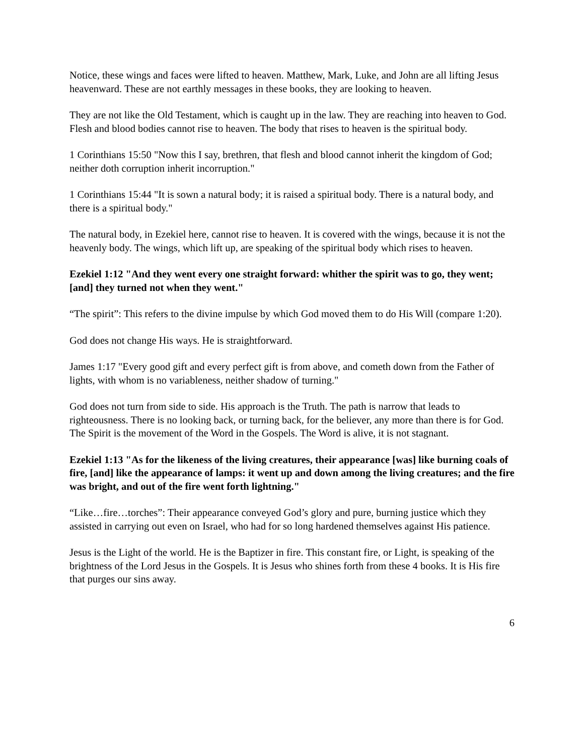Notice, these wings and faces were lifted to heaven. Matthew, Mark, Luke, and John are all lifting Jesus heavenward. These are not earthly messages in these books, they are looking to heaven.
They are not like the Old Testament, which is caught up in the law. They are reaching into heaven to God. Flesh and blood bodies cannot rise to heaven. The body that rises to heaven is the spiritual body.
1 Corinthians 15:50 "Now this I say, brethren, that flesh and blood cannot inherit the kingdom of God; neither doth corruption inherit incorruption."
1 Corinthians 15:44 "It is sown a natural body; it is raised a spiritual body. There is a natural body, and there is a spiritual body."
The natural body, in Ezekiel here, cannot rise to heaven. It is covered with the wings, because it is not the heavenly body. The wings, which lift up, are speaking of the spiritual body which rises to heaven.
Ezekiel 1:12 "And they went every one straight forward: whither the spirit was to go, they went; [and] they turned not when they went."
“The spirit”: This refers to the divine impulse by which God moved them to do His Will (compare 1:20).
God does not change His ways. He is straightforward.
James 1:17 "Every good gift and every perfect gift is from above, and cometh down from the Father of lights, with whom is no variableness, neither shadow of turning."
God does not turn from side to side. His approach is the Truth. The path is narrow that leads to righteousness. There is no looking back, or turning back, for the believer, any more than there is for God. The Spirit is the movement of the Word in the Gospels. The Word is alive, it is not stagnant.
Ezekiel 1:13 "As for the likeness of the living creatures, their appearance [was] like burning coals of fire, [and] like the appearance of lamps: it went up and down among the living creatures; and the fire was bright, and out of the fire went forth lightning."
“Like…fire…torches”: Their appearance conveyed God’s glory and pure, burning justice which they assisted in carrying out even on Israel, who had for so long hardened themselves against His patience.
Jesus is the Light of the world. He is the Baptizer in fire. This constant fire, or Light, is speaking of the brightness of the Lord Jesus in the Gospels. It is Jesus who shines forth from these 4 books. It is His fire that purges our sins away.
6